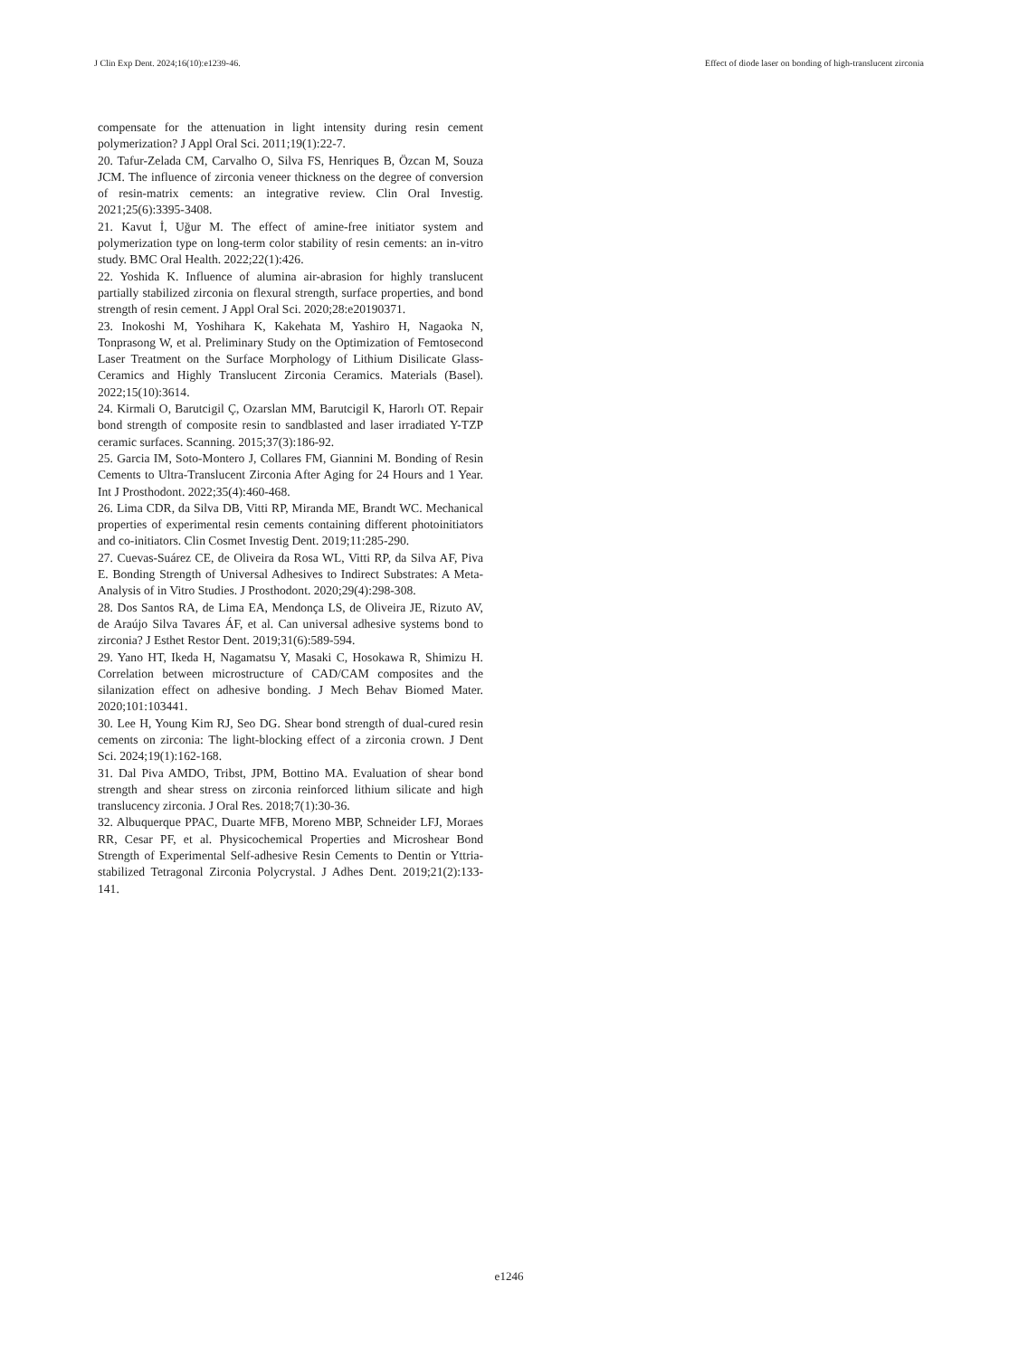J Clin Exp Dent. 2024;16(10):e1239-46. Effect of diode laser on bonding of high-translucent zirconia
compensate for the attenuation in light intensity during resin cement polymerization? J Appl Oral Sci. 2011;19(1):22-7.
20. Tafur-Zelada CM, Carvalho O, Silva FS, Henriques B, Özcan M, Souza JCM. The influence of zirconia veneer thickness on the degree of conversion of resin-matrix cements: an integrative review. Clin Oral Investig. 2021;25(6):3395-3408.
21. Kavut İ, Uğur M. The effect of amine-free initiator system and polymerization type on long-term color stability of resin cements: an in-vitro study. BMC Oral Health. 2022;22(1):426.
22. Yoshida K. Influence of alumina air-abrasion for highly translucent partially stabilized zirconia on flexural strength, surface properties, and bond strength of resin cement. J Appl Oral Sci. 2020;28:e20190371.
23. Inokoshi M, Yoshihara K, Kakehata M, Yashiro H, Nagaoka N, Tonprasong W, et al. Preliminary Study on the Optimization of Femtosecond Laser Treatment on the Surface Morphology of Lithium Disilicate Glass-Ceramics and Highly Translucent Zirconia Ceramics. Materials (Basel). 2022;15(10):3614.
24. Kirmali O, Barutcigil Ç, Ozarslan MM, Barutcigil K, Harorlı OT. Repair bond strength of composite resin to sandblasted and laser irradiated Y-TZP ceramic surfaces. Scanning. 2015;37(3):186-92.
25. Garcia IM, Soto-Montero J, Collares FM, Giannini M. Bonding of Resin Cements to Ultra-Translucent Zirconia After Aging for 24 Hours and 1 Year. Int J Prosthodont. 2022;35(4):460-468.
26. Lima CDR, da Silva DB, Vitti RP, Miranda ME, Brandt WC. Mechanical properties of experimental resin cements containing different photoinitiators and co-initiators. Clin Cosmet Investig Dent. 2019;11:285-290.
27. Cuevas-Suárez CE, de Oliveira da Rosa WL, Vitti RP, da Silva AF, Piva E. Bonding Strength of Universal Adhesives to Indirect Substrates: A Meta-Analysis of in Vitro Studies. J Prosthodont. 2020;29(4):298-308.
28. Dos Santos RA, de Lima EA, Mendonça LS, de Oliveira JE, Rizuto AV, de Araújo Silva Tavares ÁF, et al. Can universal adhesive systems bond to zirconia? J Esthet Restor Dent. 2019;31(6):589-594.
29. Yano HT, Ikeda H, Nagamatsu Y, Masaki C, Hosokawa R, Shimizu H. Correlation between microstructure of CAD/CAM composites and the silanization effect on adhesive bonding. J Mech Behav Biomed Mater. 2020;101:103441.
30. Lee H, Young Kim RJ, Seo DG. Shear bond strength of dual-cured resin cements on zirconia: The light-blocking effect of a zirconia crown. J Dent Sci. 2024;19(1):162-168.
31. Dal Piva AMDO, Tribst, JPM, Bottino MA. Evaluation of shear bond strength and shear stress on zirconia reinforced lithium silicate and high translucency zirconia. J Oral Res. 2018;7(1):30-36.
32. Albuquerque PPAC, Duarte MFB, Moreno MBP, Schneider LFJ, Moraes RR, Cesar PF, et al. Physicochemical Properties and Microshear Bond Strength of Experimental Self-adhesive Resin Cements to Dentin or Yttria-stabilized Tetragonal Zirconia Polycrystal. J Adhes Dent. 2019;21(2):133-141.
e1246